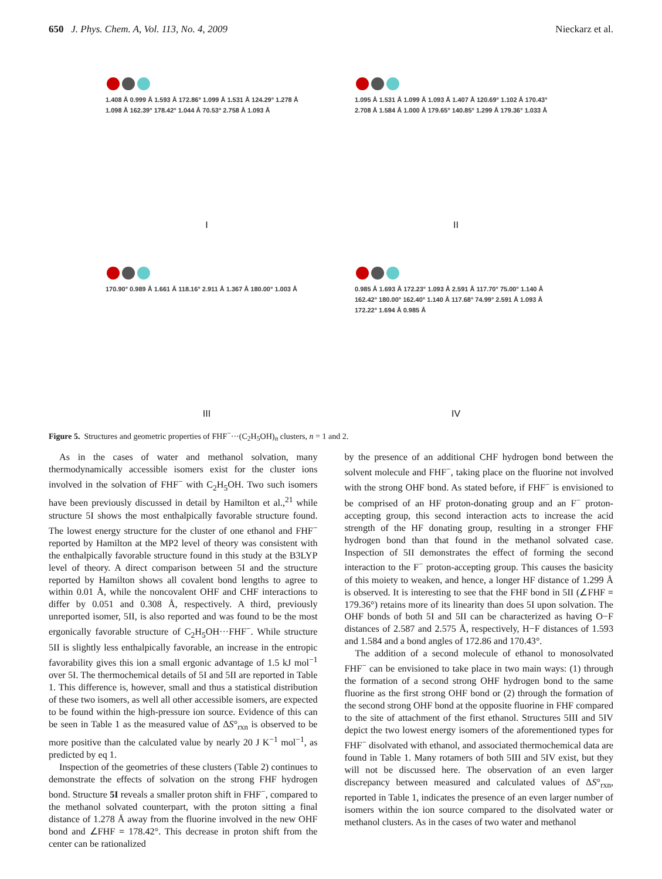650 J. Phys. Chem. A, Vol. 113, No. 4, 2009 Nieckarz et al.
1.408 Å 0.999 Å 1.593 Å 172.86° 1.099 Å 1.531 Å 124.29° 1.278 Å 1.098 Å 162.39° 178.42° 1.044 Å 70.53° 2.758 Å 1.093 Å
I
1.095 Å 1.531 Å 1.099 Å 1.093 Å 1.407 Å 120.69° 1.102 Å 170.43° 2.708 Å 1.584 Å 1.000 Å 179.65° 140.85° 1.299 Å 179.36° 1.033 Å
II
170.90° 0.989 Å 1.661 Å 118.16° 2.911 Å 1.367 Å 180.00° 1.003 Å
III
0.985 Å 1.693 Å 172.23° 1.093 Å 2.591 Å 117.70° 75.00° 1.140 Å 162.42° 180.00° 162.40° 1.140 Å 117.68° 74.99° 2.591 Å 1.093 Å 172.22° 1.694 Å 0.985 Å
IV
Figure 5. Structures and geometric properties of FHF<sup>−</sup>···(C<sub>2</sub>H<sub>5</sub>OH)<sub>n</sub> clusters, n = 1 and 2.
As in the cases of water and methanol solvation, many thermodynamically accessible isomers exist for the cluster ions involved in the solvation of FHF<sup>−</sup> with C<sub>2</sub>H<sub>5</sub>OH. Two such isomers have been previously discussed in detail by Hamilton et al.,<sup>21</sup> while structure 5I shows the most enthalpically favorable structure found. The lowest energy structure for the cluster of one ethanol and FHF<sup>−</sup> reported by Hamilton at the MP2 level of theory was consistent with the enthalpically favorable structure found in this study at the B3LYP level of theory. A direct comparison between 5I and the structure reported by Hamilton shows all covalent bond lengths to agree to within 0.01 Å, while the noncovalent OHF and CHF interactions to differ by 0.051 and 0.308 Å, respectively. A third, previously unreported isomer, 5II, is also reported and was found to be the most ergonically favorable structure of C<sub>2</sub>H<sub>5</sub>OH···FHF<sup>−</sup>. While structure 5II is slightly less enthalpically favorable, an increase in the entropic favorability gives this ion a small ergonic advantage of 1.5 kJ mol<sup>−1</sup> over 5I. The thermochemical details of 5I and 5II are reported in Table 1. This difference is, however, small and thus a statistical distribution of these two isomers, as well all other accessible isomers, are expected to be found within the high-pressure ion source. Evidence of this can be seen in Table 1 as the measured value of ΔS°<sub>rxn</sub> is observed to be more positive than the calculated value by nearly 20 J K<sup>−1</sup> mol<sup>−1</sup>, as predicted by eq 1.
Inspection of the geometries of these clusters (Table 2) continues to demonstrate the effects of solvation on the strong FHF hydrogen bond. Structure 5I reveals a smaller proton shift in FHF<sup>−</sup>, compared to the methanol solvated counterpart, with the proton sitting a final distance of 1.278 Å away from the fluorine involved in the new OHF bond and ∠FHF = 178.42°. This decrease in proton shift from the center can be rationalized
by the presence of an additional CHF hydrogen bond between the solvent molecule and FHF<sup>−</sup>, taking place on the fluorine not involved with the strong OHF bond. As stated before, if FHF<sup>−</sup> is envisioned to be comprised of an HF proton-donating group and an F<sup>−</sup> proton-accepting group, this second interaction acts to increase the acid strength of the HF donating group, resulting in a stronger FHF hydrogen bond than that found in the methanol solvated case. Inspection of 5II demonstrates the effect of forming the second interaction to the F<sup>−</sup> proton-accepting group. This causes the basicity of this moiety to weaken, and hence, a longer HF distance of 1.299 Å is observed. It is interesting to see that the FHF bond in 5II (∠FHF = 179.36°) retains more of its linearity than does 5I upon solvation. The OHF bonds of both 5I and 5II can be characterized as having O−F distances of 2.587 and 2.575 Å, respectively, H−F distances of 1.593 and 1.584 and a bond angles of 172.86 and 170.43°.
The addition of a second molecule of ethanol to monosolvated FHF<sup>−</sup> can be envisioned to take place in two main ways: (1) through the formation of a second strong OHF hydrogen bond to the same fluorine as the first strong OHF bond or (2) through the formation of the second strong OHF bond at the opposite fluorine in FHF compared to the site of attachment of the first ethanol. Structures 5III and 5IV depict the two lowest energy isomers of the aforementioned types for FHF<sup>−</sup> disolvated with ethanol, and associated thermochemical data are found in Table 1. Many rotamers of both 5III and 5IV exist, but they will not be discussed here. The observation of an even larger discrepancy between measured and calculated values of ΔS°<sub>rxn</sub>, reported in Table 1, indicates the presence of an even larger number of isomers within the ion source compared to the disolvated water or methanol clusters. As in the cases of two water and methanol